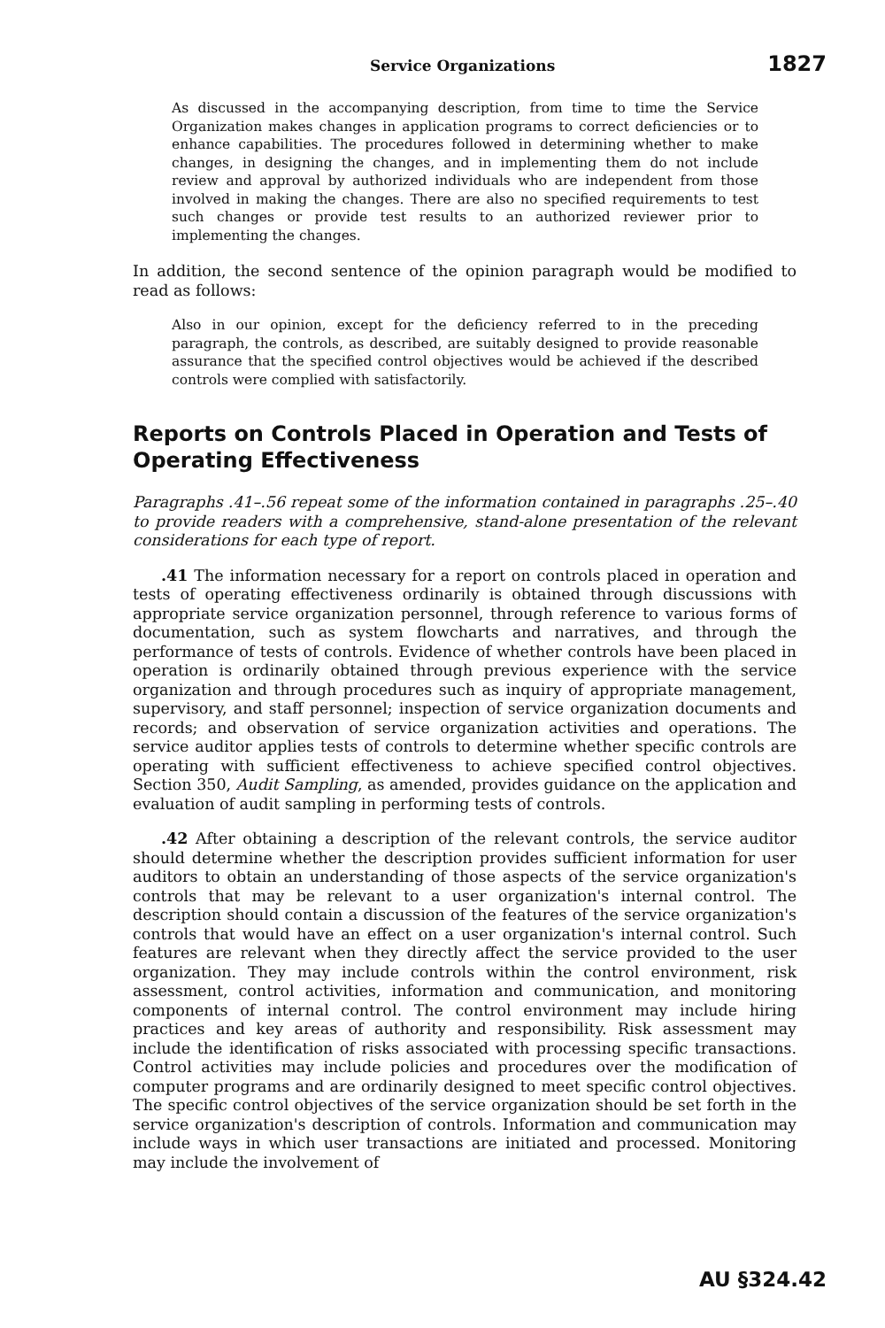Service Organizations 1827
As discussed in the accompanying description, from time to time the Service Organization makes changes in application programs to correct deficiencies or to enhance capabilities. The procedures followed in determining whether to make changes, in designing the changes, and in implementing them do not include review and approval by authorized individuals who are independent from those involved in making the changes. There are also no specified requirements to test such changes or provide test results to an authorized reviewer prior to implementing the changes.
In addition, the second sentence of the opinion paragraph would be modified to read as follows:
Also in our opinion, except for the deficiency referred to in the preceding paragraph, the controls, as described, are suitably designed to provide reasonable assurance that the specified control objectives would be achieved if the described controls were complied with satisfactorily.
Reports on Controls Placed in Operation and Tests of Operating Effectiveness
Paragraphs .41–.56 repeat some of the information contained in paragraphs .25–.40 to provide readers with a comprehensive, stand-alone presentation of the relevant considerations for each type of report.
.41 The information necessary for a report on controls placed in operation and tests of operating effectiveness ordinarily is obtained through discussions with appropriate service organization personnel, through reference to various forms of documentation, such as system flowcharts and narratives, and through the performance of tests of controls. Evidence of whether controls have been placed in operation is ordinarily obtained through previous experience with the service organization and through procedures such as inquiry of appropriate management, supervisory, and staff personnel; inspection of service organization documents and records; and observation of service organization activities and operations. The service auditor applies tests of controls to determine whether specific controls are operating with sufficient effectiveness to achieve specified control objectives. Section 350, Audit Sampling, as amended, provides guidance on the application and evaluation of audit sampling in performing tests of controls.
.42 After obtaining a description of the relevant controls, the service auditor should determine whether the description provides sufficient information for user auditors to obtain an understanding of those aspects of the service organization's controls that may be relevant to a user organization's internal control. The description should contain a discussion of the features of the service organization's controls that would have an effect on a user organization's internal control. Such features are relevant when they directly affect the service provided to the user organization. They may include controls within the control environment, risk assessment, control activities, information and communication, and monitoring components of internal control. The control environment may include hiring practices and key areas of authority and responsibility. Risk assessment may include the identification of risks associated with processing specific transactions. Control activities may include policies and procedures over the modification of computer programs and are ordinarily designed to meet specific control objectives. The specific control objectives of the service organization should be set forth in the service organization's description of controls. Information and communication may include ways in which user transactions are initiated and processed. Monitoring may include the involvement of
AU §324.42